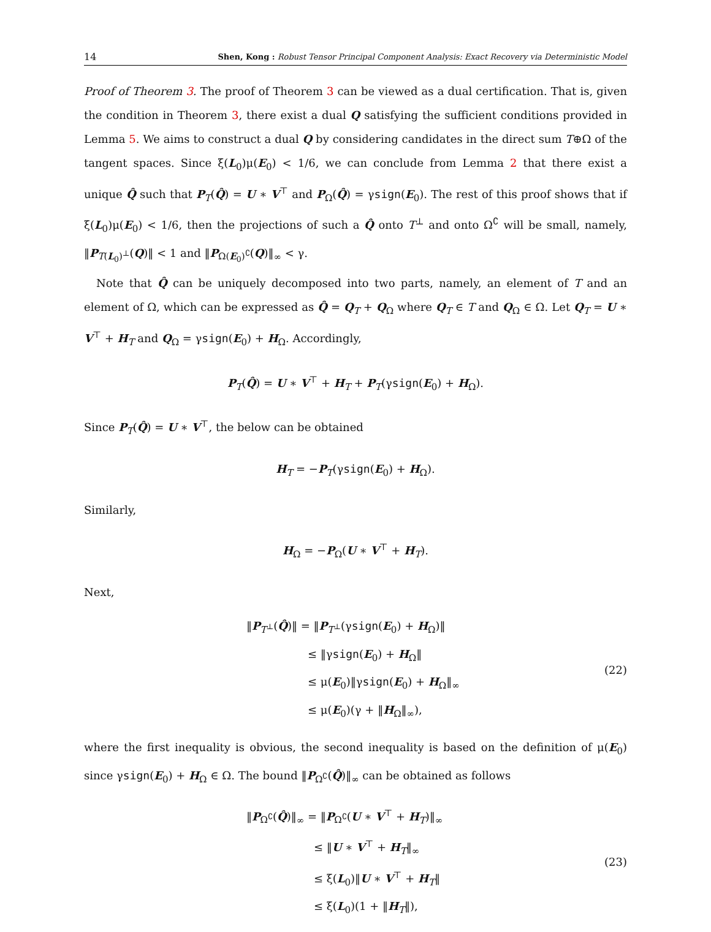14 Shen, Kong : Robust Tensor Principal Component Analysis: Exact Recovery via Deterministic Model
Proof of Theorem 3. The proof of Theorem 3 can be viewed as a dual certification. That is, given the condition in Theorem 3, there exist a dual Q satisfying the sufficient conditions provided in Lemma 5. We aims to construct a dual Q by considering candidates in the direct sum T⊕Ω of the tangent spaces. Since ξ(L<sub>0</sub>)μ(E<sub>0</sub>) < 1/6, we can conclude from Lemma 2 that there exist a unique Q̂ such that P<sub>T</sub>(Q̂) = U ∗ V<sup>⊤</sup> and P<sub>Ω</sub>(Q̂) = γsign(E<sub>0</sub>). The rest of this proof shows that if ξ(L<sub>0</sub>)μ(E<sub>0</sub>) < 1/6, then the projections of such a Q̂ onto T<sup>⊥</sup> and onto Ω<sup>∁</sup> will be small, namely, ‖P<sub>T(L<sub>0</sub>)<sup>⊥</sup></sub>(Q)‖ < 1 and ‖P<sub>Ω(E<sub>0</sub>)<sup>∁</sup></sub>(Q)‖<sub>∞</sub> < γ.
Note that Q̂ can be uniquely decomposed into two parts, namely, an element of T and an element of Ω, which can be expressed as Q̂ = Q<sub>T</sub> + Q<sub>Ω</sub> where Q<sub>T</sub> ∈ T and Q<sub>Ω</sub> ∈ Ω. Let Q<sub>T</sub> = U ∗ V<sup>⊤</sup> + H<sub>T</sub> and Q<sub>Ω</sub> = γsign(E<sub>0</sub>) + H<sub>Ω</sub>. Accordingly,
P<sub>T</sub>(Q̂) = U ∗ V<sup>⊤</sup> + H<sub>T</sub> + P<sub>T</sub>(γsign(E<sub>0</sub>) + H<sub>Ω</sub>).
Since P<sub>T</sub>(Q̂) = U ∗ V<sup>⊤</sup>, the below can be obtained
H<sub>T</sub> = −P<sub>T</sub>(γsign(E<sub>0</sub>) + H<sub>Ω</sub>).
Similarly,
H<sub>Ω</sub> = −P<sub>Ω</sub>(U ∗ V<sup>⊤</sup> + H<sub>T</sub>).
Next,
‖P<sub>T<sup>⊥</sup></sub>(Q̂)‖ = ‖P<sub>T<sup>⊥</sup></sub>(γsign(E<sub>0</sub>) + H<sub>Ω</sub>)‖
≤ ‖γsign(E<sub>0</sub>) + H<sub>Ω</sub>‖
≤ μ(E<sub>0</sub>)‖γsign(E<sub>0</sub>) + H<sub>Ω</sub>‖<sub>∞</sub>
≤ μ(E<sub>0</sub>)(γ + ‖H<sub>Ω</sub>‖<sub>∞</sub>),
(22)
where the first inequality is obvious, the second inequality is based on the definition of μ(E<sub>0</sub>) since γsign(E<sub>0</sub>) + H<sub>Ω</sub> ∈ Ω. The bound ‖P<sub>Ω<sup>∁</sup></sub>(Q̂)‖<sub>∞</sub> can be obtained as follows
‖P<sub>Ω<sup>∁</sup></sub>(Q̂)‖<sub>∞</sub> = ‖P<sub>Ω<sup>∁</sup></sub>(U ∗ V<sup>⊤</sup> + H<sub>T</sub>)‖<sub>∞</sub>
≤ ‖U ∗ V<sup>⊤</sup> + H<sub>T</sub>‖<sub>∞</sub>
≤ ξ(L<sub>0</sub>)‖U ∗ V<sup>⊤</sup> + H<sub>T</sub>‖
≤ ξ(L<sub>0</sub>)(1 + ‖H<sub>T</sub>‖),
(23)